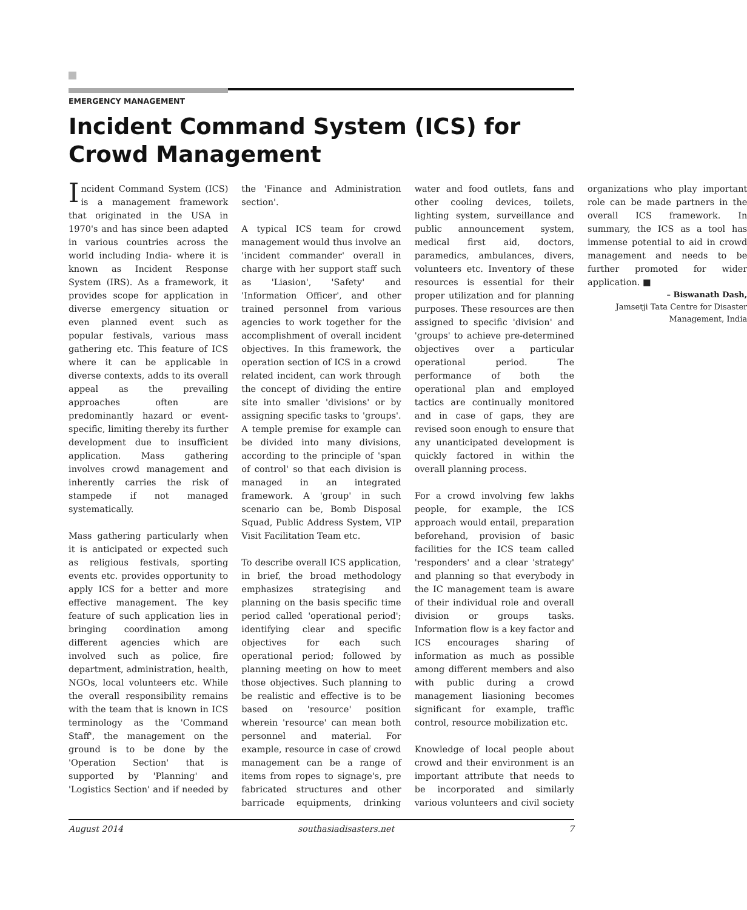EMERGENCY MANAGEMENT
Incident Command System (ICS) for Crowd Management
Incident Command System (ICS) is a management framework that originated in the USA in 1970's and has since been adapted in various countries across the world including India- where it is known as Incident Response System (IRS). As a framework, it provides scope for application in diverse emergency situation or even planned event such as popular festivals, various mass gathering etc. This feature of ICS where it can be applicable in diverse contexts, adds to its overall appeal as the prevailing approaches often are predominantly hazard or event-specific, limiting thereby its further development due to insufficient application. Mass gathering involves crowd management and inherently carries the risk of stampede if not managed systematically.
Mass gathering particularly when it is anticipated or expected such as religious festivals, sporting events etc. provides opportunity to apply ICS for a better and more effective management. The key feature of such application lies in bringing coordination among different agencies which are involved such as police, fire department, administration, health, NGOs, local volunteers etc. While the overall responsibility remains with the team that is known in ICS terminology as the 'Command Staff', the management on the ground is to be done by the 'Operation Section' that is supported by 'Planning' and 'Logistics Section' and if needed by the 'Finance and Administration section'.
A typical ICS team for crowd management would thus involve an 'incident commander' overall in charge with her support staff such as 'Liasion', 'Safety' and 'Information Officer', and other trained personnel from various agencies to work together for the accomplishment of overall incident objectives. In this framework, the operation section of ICS in a crowd related incident, can work through the concept of dividing the entire site into smaller 'divisions' or by assigning specific tasks to 'groups'. A temple premise for example can be divided into many divisions, according to the principle of 'span of control' so that each division is managed in an integrated framework. A 'group' in such scenario can be, Bomb Disposal Squad, Public Address System, VIP Visit Facilitation Team etc.
To describe overall ICS application, in brief, the broad methodology emphasizes strategising and planning on the basis specific time period called 'operational period'; identifying clear and specific objectives for each such operational period; followed by planning meeting on how to meet those objectives. Such planning to be realistic and effective is to be based on 'resource' position wherein 'resource' can mean both personnel and material. For example, resource in case of crowd management can be a range of items from ropes to signage's, pre fabricated structures and other barricade equipments, drinking water and food outlets, fans and other cooling devices, toilets, lighting system, surveillance and public announcement system, medical first aid, doctors, paramedics, ambulances, divers, volunteers etc. Inventory of these resources is essential for their proper utilization and for planning purposes. These resources are then assigned to specific 'division' and 'groups' to achieve pre-determined objectives over a particular operational period. The performance of both the operational plan and employed tactics are continually monitored and in case of gaps, they are revised soon enough to ensure that any unanticipated development is quickly factored in within the overall planning process.
For a crowd involving few lakhs people, for example, the ICS approach would entail, preparation beforehand, provision of basic facilities for the ICS team called 'responders' and a clear 'strategy' and planning so that everybody in the IC management team is aware of their individual role and overall division or groups tasks. Information flow is a key factor and ICS encourages sharing of information as much as possible among different members and also with public during a crowd management liasioning becomes significant for example, traffic control, resource mobilization etc.
Knowledge of local people about crowd and their environment is an important attribute that needs to be incorporated and similarly various volunteers and civil society organizations who play important role can be made partners in the overall ICS framework. In summary, the ICS as a tool has immense potential to aid in crowd management and needs to be further promoted for wider application. ■
– Biswanath Dash,
Jamsetji Tata Centre for Disaster Management, India
August 2014 southasiadisasters.net 7